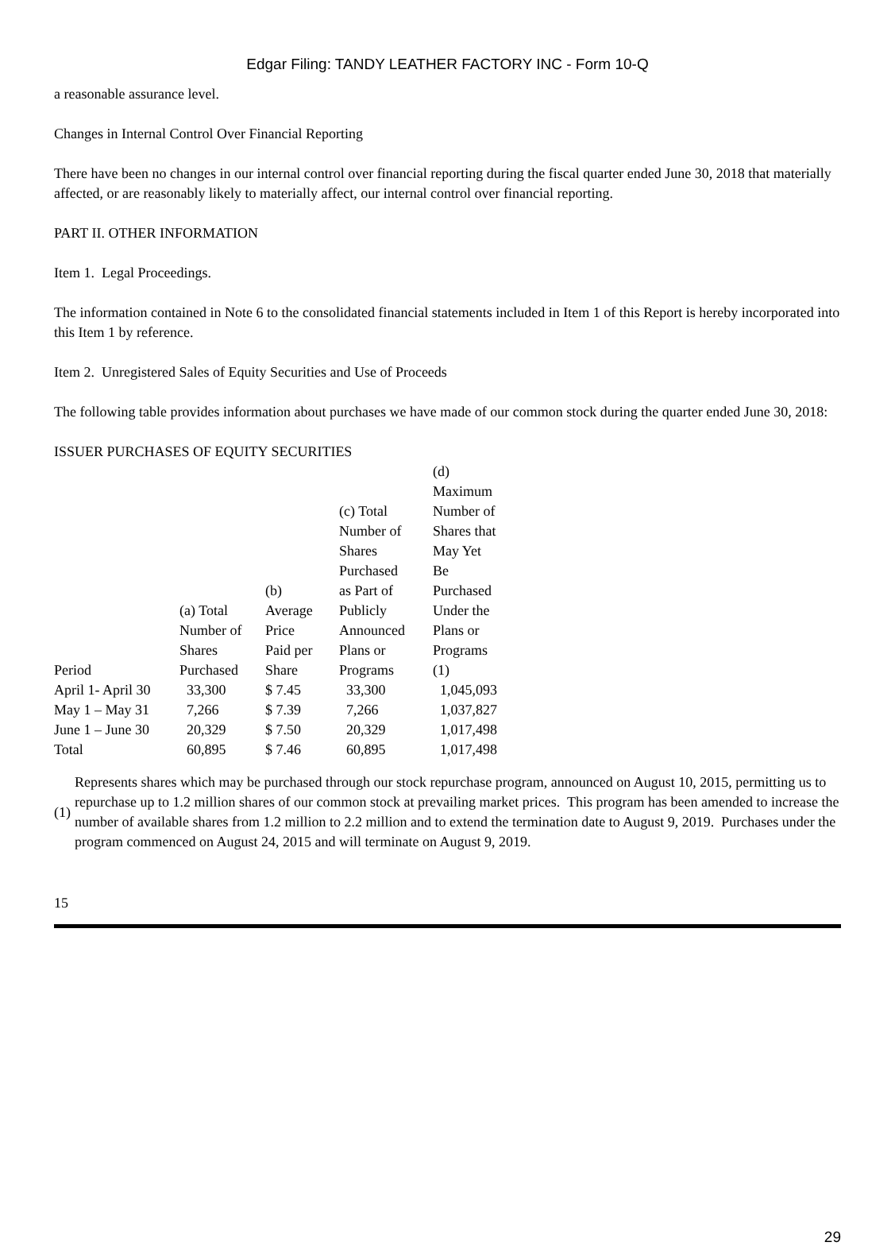Edgar Filing: TANDY LEATHER FACTORY INC - Form 10-Q
a reasonable assurance level.
Changes in Internal Control Over Financial Reporting
There have been no changes in our internal control over financial reporting during the fiscal quarter ended June 30, 2018 that materially affected, or are reasonably likely to materially affect, our internal control over financial reporting.
PART II. OTHER INFORMATION
Item 1. Legal Proceedings.
The information contained in Note 6 to the consolidated financial statements included in Item 1 of this Report is hereby incorporated into this Item 1 by reference.
Item 2. Unregistered Sales of Equity Securities and Use of Proceeds
The following table provides information about purchases we have made of our common stock during the quarter ended June 30, 2018:
ISSUER PURCHASES OF EQUITY SECURITIES
| Period | (a) Total Number of Shares Purchased | (b) Average Price Paid per Share | (c) Total Number of Shares Purchased as Part of Publicly Announced Plans or Programs | (d) Maximum Number of Shares that May Yet Be Purchased Under the Plans or Programs (1) |
| --- | --- | --- | --- | --- |
| April 1- April 30 | 33,300 | $ 7.45 | 33,300 | 1,045,093 |
| May 1 – May 31 | 7,266 | $ 7.39 | 7,266 | 1,037,827 |
| June 1 – June 30 | 20,329 | $ 7.50 | 20,329 | 1,017,498 |
| Total | 60,895 | $ 7.46 | 60,895 | 1,017,498 |
(1)
Represents shares which may be purchased through our stock repurchase program, announced on August 10, 2015, permitting us to repurchase up to 1.2 million shares of our common stock at prevailing market prices. This program has been amended to increase the number of available shares from 1.2 million to 2.2 million and to extend the termination date to August 9, 2019. Purchases under the program commenced on August 24, 2015 and will terminate on August 9, 2019.
15
29